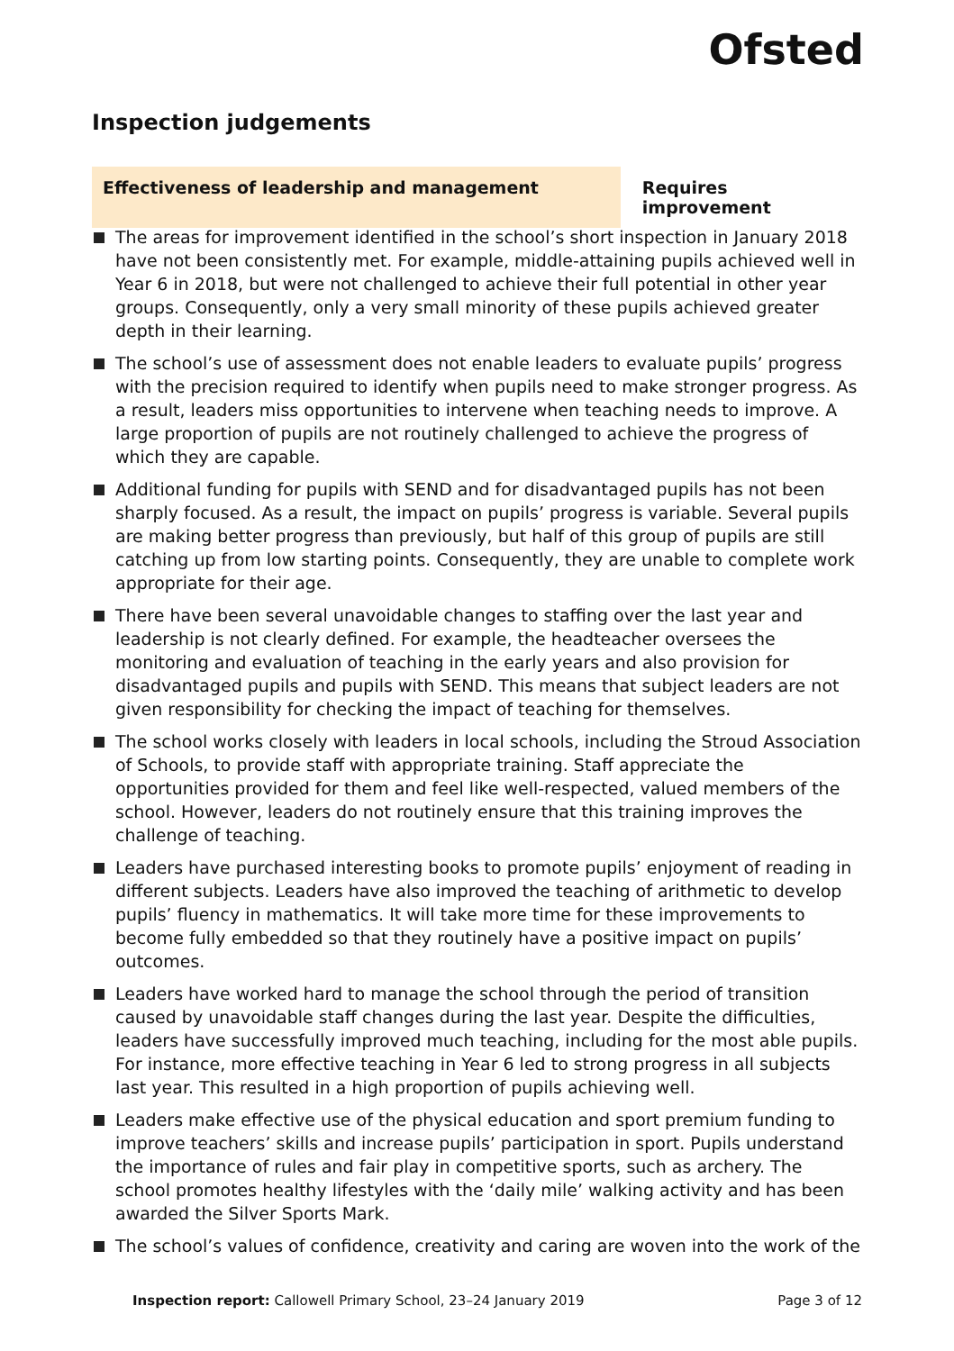Ofsted
Inspection judgements
Effectiveness of leadership and management Requires improvement
The areas for improvement identified in the school’s short inspection in January 2018 have not been consistently met. For example, middle-attaining pupils achieved well in Year 6 in 2018, but were not challenged to achieve their full potential in other year groups. Consequently, only a very small minority of these pupils achieved greater depth in their learning.
The school’s use of assessment does not enable leaders to evaluate pupils’ progress with the precision required to identify when pupils need to make stronger progress. As a result, leaders miss opportunities to intervene when teaching needs to improve. A large proportion of pupils are not routinely challenged to achieve the progress of which they are capable.
Additional funding for pupils with SEND and for disadvantaged pupils has not been sharply focused. As a result, the impact on pupils’ progress is variable. Several pupils are making better progress than previously, but half of this group of pupils are still catching up from low starting points. Consequently, they are unable to complete work appropriate for their age.
There have been several unavoidable changes to staffing over the last year and leadership is not clearly defined. For example, the headteacher oversees the monitoring and evaluation of teaching in the early years and also provision for disadvantaged pupils and pupils with SEND. This means that subject leaders are not given responsibility for checking the impact of teaching for themselves.
The school works closely with leaders in local schools, including the Stroud Association of Schools, to provide staff with appropriate training. Staff appreciate the opportunities provided for them and feel like well-respected, valued members of the school. However, leaders do not routinely ensure that this training improves the challenge of teaching.
Leaders have purchased interesting books to promote pupils’ enjoyment of reading in different subjects. Leaders have also improved the teaching of arithmetic to develop pupils’ fluency in mathematics. It will take more time for these improvements to become fully embedded so that they routinely have a positive impact on pupils’ outcomes.
Leaders have worked hard to manage the school through the period of transition caused by unavoidable staff changes during the last year. Despite the difficulties, leaders have successfully improved much teaching, including for the most able pupils. For instance, more effective teaching in Year 6 led to strong progress in all subjects last year. This resulted in a high proportion of pupils achieving well.
Leaders make effective use of the physical education and sport premium funding to improve teachers’ skills and increase pupils’ participation in sport. Pupils understand the importance of rules and fair play in competitive sports, such as archery. The school promotes healthy lifestyles with the ‘daily mile’ walking activity and has been awarded the Silver Sports Mark.
The school’s values of confidence, creativity and caring are woven into the work of the
Inspection report: Callowell Primary School, 23–24 January 2019
Page 3 of 12